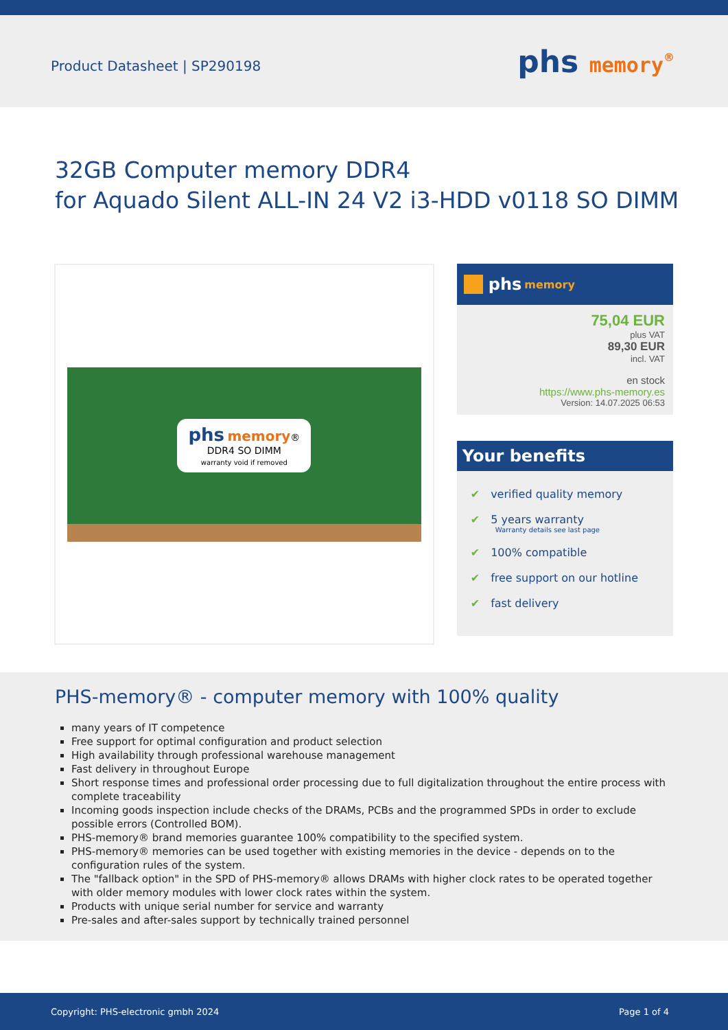Product Datasheet | SP290198
phs memory<sup>®</sup>
32GB Computer memory DDR4
for Aquado Silent ALL-IN 24 V2 i3-HDD v0118 SO DIMM
phs memory®
DDR4 SO DIMM
warranty void if removed
phs memory
75,04 EUR
plus VAT
89,30 EUR
incl. VAT
en stock
https://www.phs-memory.es
Version: 14.07.2025 06:53
Your benefits
✔ verified quality memory
✔ 5 years warranty
Warranty details see last page
✔ 100% compatible
✔ free support on our hotline
✔ fast delivery
PHS-memory® - computer memory with 100% quality
many years of IT competence
Free support for optimal configuration and product selection
High availability through professional warehouse management
Fast delivery in throughout Europe
Short response times and professional order processing due to full digitalization throughout the entire process with complete traceability
Incoming goods inspection include checks of the DRAMs, PCBs and the programmed SPDs in order to exclude possible errors (Controlled BOM).
PHS-memory® brand memories guarantee 100% compatibility to the specified system.
PHS-memory® memories can be used together with existing memories in the device - depends on to the configuration rules of the system.
The "fallback option" in the SPD of PHS-memory® allows DRAMs with higher clock rates to be operated together with older memory modules with lower clock rates within the system.
Products with unique serial number for service and warranty
Pre-sales and after-sales support by technically trained personnel
Copyright: PHS-electronic gmbh 2024 Page 1 of 4